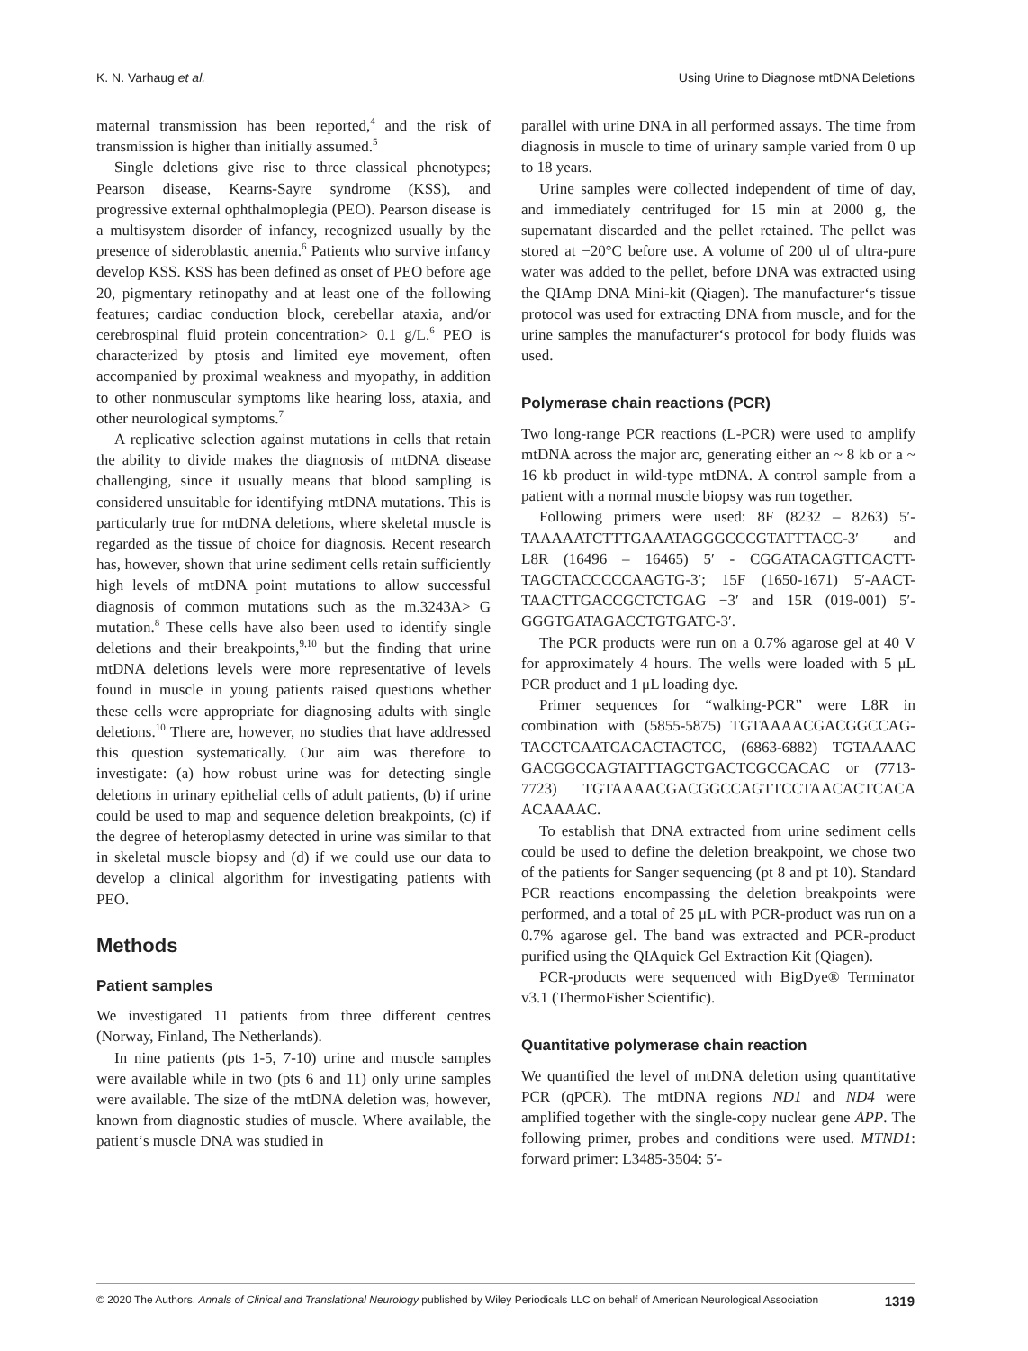K. N. Varhaug et al. Using Urine to Diagnose mtDNA Deletions
maternal transmission has been reported,<sup>4</sup> and the risk of transmission is higher than initially assumed.<sup>5</sup>
Single deletions give rise to three classical phenotypes; Pearson disease, Kearns-Sayre syndrome (KSS), and progressive external ophthalmoplegia (PEO). Pearson disease is a multisystem disorder of infancy, recognized usually by the presence of sideroblastic anemia.<sup>6</sup> Patients who survive infancy develop KSS. KSS has been defined as onset of PEO before age 20, pigmentary retinopathy and at least one of the following features; cardiac conduction block, cerebellar ataxia, and/or cerebrospinal fluid protein concentration> 0.1 g/L.<sup>6</sup> PEO is characterized by ptosis and limited eye movement, often accompanied by proximal weakness and myopathy, in addition to other nonmuscular symptoms like hearing loss, ataxia, and other neurological symptoms.<sup>7</sup>
A replicative selection against mutations in cells that retain the ability to divide makes the diagnosis of mtDNA disease challenging, since it usually means that blood sampling is considered unsuitable for identifying mtDNA mutations. This is particularly true for mtDNA deletions, where skeletal muscle is regarded as the tissue of choice for diagnosis. Recent research has, however, shown that urine sediment cells retain sufficiently high levels of mtDNA point mutations to allow successful diagnosis of common mutations such as the m.3243A> G mutation.<sup>8</sup> These cells have also been used to identify single deletions and their breakpoints,<sup>9,10</sup> but the finding that urine mtDNA deletions levels were more representative of levels found in muscle in young patients raised questions whether these cells were appropriate for diagnosing adults with single deletions.<sup>10</sup> There are, however, no studies that have addressed this question systematically. Our aim was therefore to investigate: (a) how robust urine was for detecting single deletions in urinary epithelial cells of adult patients, (b) if urine could be used to map and sequence deletion breakpoints, (c) if the degree of heteroplasmy detected in urine was similar to that in skeletal muscle biopsy and (d) if we could use our data to develop a clinical algorithm for investigating patients with PEO.
Methods
Patient samples
We investigated 11 patients from three different centres (Norway, Finland, The Netherlands).
In nine patients (pts 1-5, 7-10) urine and muscle samples were available while in two (pts 6 and 11) only urine samples were available. The size of the mtDNA deletion was, however, known from diagnostic studies of muscle. Where available, the patient‘s muscle DNA was studied in
parallel with urine DNA in all performed assays. The time from diagnosis in muscle to time of urinary sample varied from 0 up to 18 years.
Urine samples were collected independent of time of day, and immediately centrifuged for 15 min at 2000 g, the supernatant discarded and the pellet retained. The pellet was stored at −20°C before use. A volume of 200 ul of ultra-pure water was added to the pellet, before DNA was extracted using the QIAmp DNA Mini-kit (Qiagen). The manufacturer‘s tissue protocol was used for extracting DNA from muscle, and for the urine samples the manufacturer‘s protocol for body fluids was used.
Polymerase chain reactions (PCR)
Two long-range PCR reactions (L-PCR) were used to amplify mtDNA across the major arc, generating either an ~ 8 kb or a ~ 16 kb product in wild-type mtDNA. A control sample from a patient with a normal muscle biopsy was run together.
Following primers were used: 8F (8232 – 8263) 5′-TAAAAATCTTTGAAATAGGGCCCGTATTTACC-3′ and L8R (16496 – 16465) 5′ - CGGATACAGTTCACTT-TAGCTACCCCCAAGTG-3′; 15F (1650-1671) 5′-AACT-TAACTTGACCGCTCTGAG −3′ and 15R (019-001) 5′-GGGTGATAGACCTGTGATC-3′.
The PCR products were run on a 0.7% agarose gel at 40 V for approximately 4 hours. The wells were loaded with 5 μL PCR product and 1 μL loading dye.
Primer sequences for “walking-PCR” were L8R in combination with (5855-5875) TGTAAAACGACGGCCAG-TACCTCAATCACACTACTCC, (6863-6882) TGTAAAAC GACGGCCAGTATTTAGCTGACTCGCCACAC or (7713-7723) TGTAAAACGACGGCCAGTTCCTAACACTCACA ACAAAAC.
To establish that DNA extracted from urine sediment cells could be used to define the deletion breakpoint, we chose two of the patients for Sanger sequencing (pt 8 and pt 10). Standard PCR reactions encompassing the deletion breakpoints were performed, and a total of 25 μL with PCR-product was run on a 0.7% agarose gel. The band was extracted and PCR-product purified using the QIAquick Gel Extraction Kit (Qiagen).
PCR-products were sequenced with BigDye® Terminator v3.1 (ThermoFisher Scientific).
Quantitative polymerase chain reaction
We quantified the level of mtDNA deletion using quantitative PCR (qPCR). The mtDNA regions ND1 and ND4 were amplified together with the single-copy nuclear gene APP. The following primer, probes and conditions were used. MTND1: forward primer: L3485-3504: 5′-
© 2020 The Authors. Annals of Clinical and Translational Neurology published by Wiley Periodicals LLC on behalf of American Neurological Association 1319